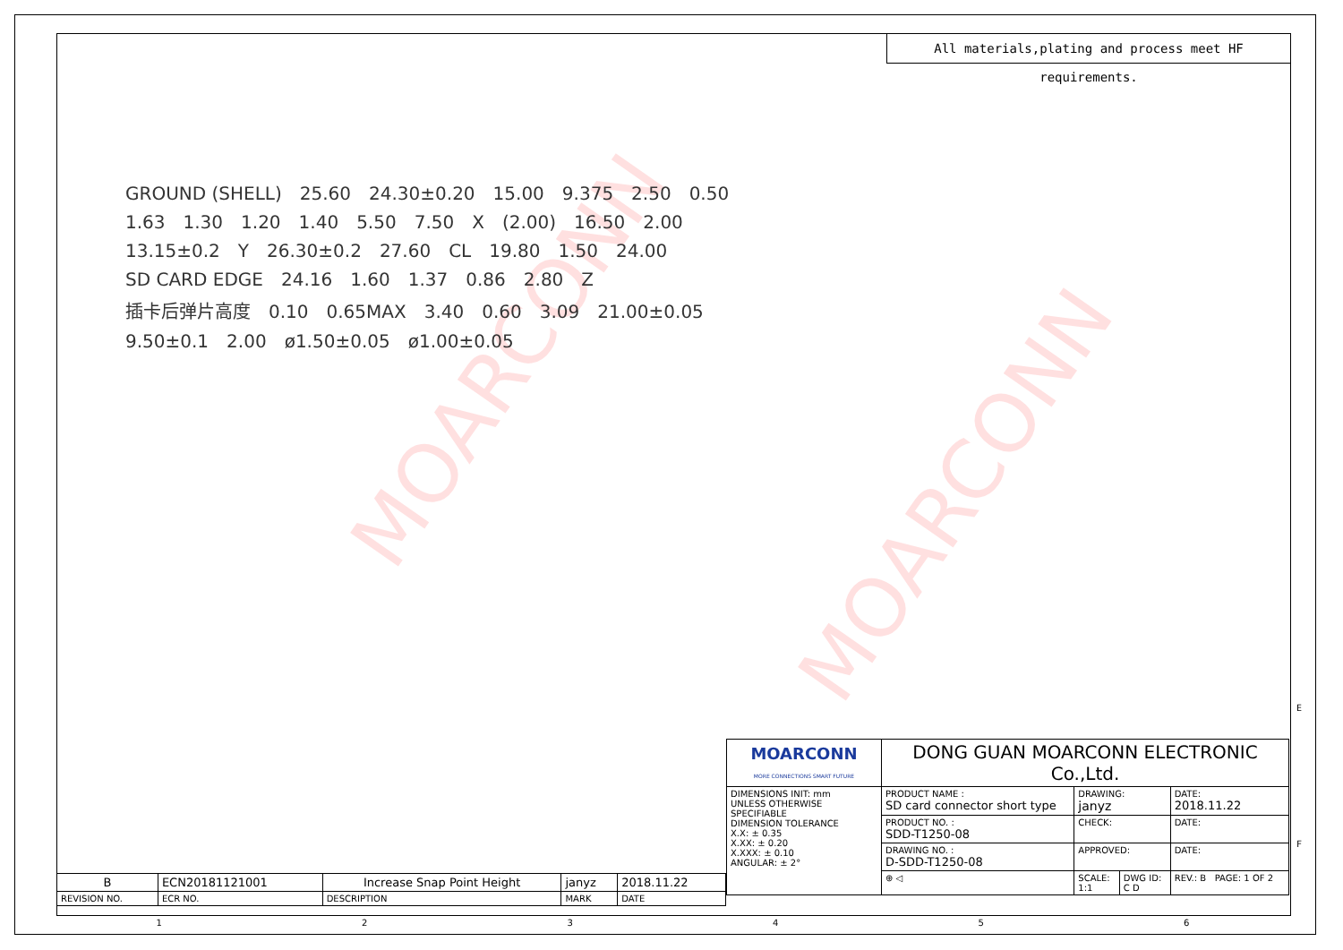MOARCONN
MOARCONN
All materials,plating and process meet HF requirements.
GROUND (SHELL) 25.60 24.30±0.20 15.00 9.375 2.50 0.50 1.63 1.30 1.20 1.40 5.50 7.50 X (2.00) 16.50 2.00 13.15±0.2 Y 26.30±0.2 27.60 CL 19.80 1.50 24.00 SD CARD EDGE 24.16 1.60 1.37 0.86 2.80 Z 插卡后弹片高度 0.10 0.65MAX 3.40 0.60 3.09 21.00±0.05 9.50±0.1 2.00 ø1.50±0.05 ø1.00±0.05
| B | ECN20181121001 | Increase Snap Point Height | janyz | 2018.11.22 |
| REVISION NO. | ECR NO. | DESCRIPTION | MARK | DATE |
| MOARCONN MORE CONNECTIONS SMART FUTURE | DONG GUAN MOARCONN ELECTRONIC Co.,Ltd. | | | |
| DIMENSIONS INIT: mm UNLESS OTHERWISE SPECIFIABLE DIMENSION TOLERANCE X.X: ± 0.35 X.XX: ± 0.20 X.XXX: ± 0.10 ANGULAR: ± 2° | PRODUCT NAME : SD card connector short type | DRAWING: janyz | | DATE: 2018.11.22 |
| | PRODUCT NO. : SDD-T1250-08 | CHECK: | | DATE: |
| | DRAWING NO. : D-SDD-T1250-08 | APPROVED: | | DATE: |
| | ⊕ ◁ | SCALE: 1:1 | DWG ID: C D | REV.: B PAGE: 1 OF 2 |
123456
E
F